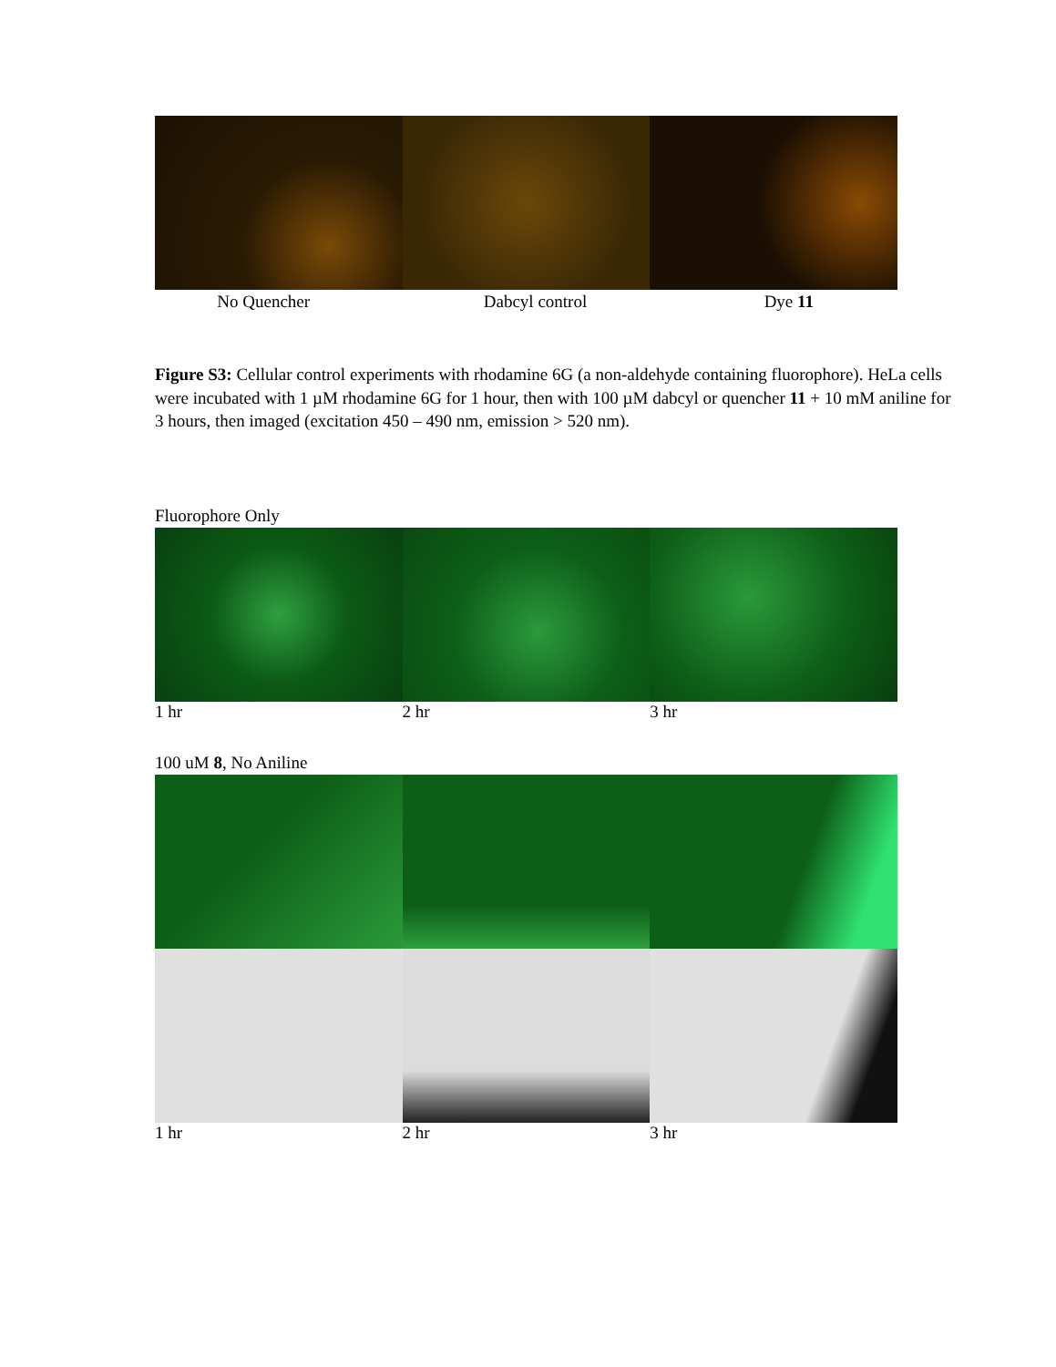No Quencher Dabcyl control Dye 11
Figure S3: Cellular control experiments with rhodamine 6G (a non-aldehyde containing fluorophore). HeLa cells were incubated with 1 µM rhodamine 6G for 1 hour, then with 100 µM dabcyl or quencher 11 + 10 mM aniline for 3 hours, then imaged (excitation 450 – 490 nm, emission > 520 nm).
Fluorophore Only
1 hr 2 hr 3 hr
100 uM 8, No Aniline
1 hr 2 hr 3 hr